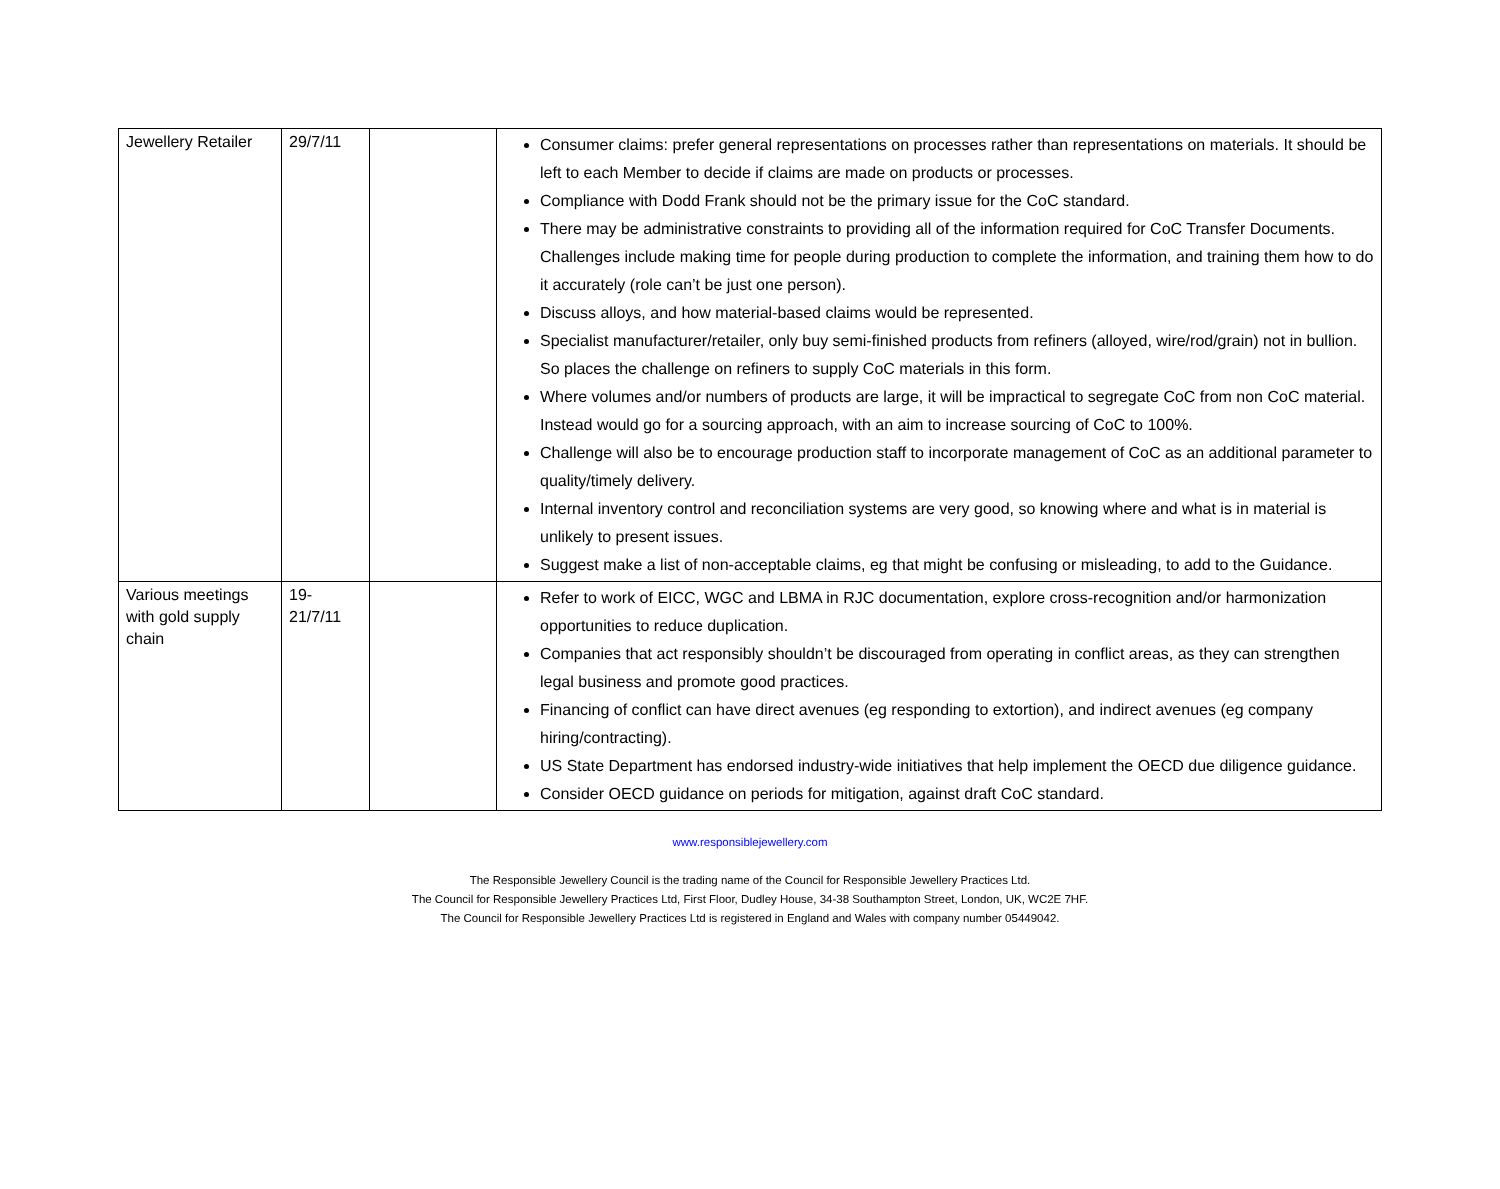| Jewellery Retailer | 29/7/11 | | Consumer claims: prefer general representations on processes rather than representations on materials. It should be left to each Member to decide if claims are made on products or processes. Compliance with Dodd Frank should not be the primary issue for the CoC standard. There may be administrative constraints to providing all of the information required for CoC Transfer Documents. Challenges include making time for people during production to complete the information, and training them how to do it accurately (role can’t be just one person). Discuss alloys, and how material-based claims would be represented. Specialist manufacturer/retailer, only buy semi-finished products from refiners (alloyed, wire/rod/grain) not in bullion. So places the challenge on refiners to supply CoC materials in this form. Where volumes and/or numbers of products are large, it will be impractical to segregate CoC from non CoC material. Instead would go for a sourcing approach, with an aim to increase sourcing of CoC to 100%. Challenge will also be to encourage production staff to incorporate management of CoC as an additional parameter to quality/timely delivery. Internal inventory control and reconciliation systems are very good, so knowing where and what is in material is unlikely to present issues. Suggest make a list of non-acceptable claims, eg that might be confusing or misleading, to add to the Guidance. |
| Various meetings with gold supply chain | 19-21/7/11 | | Refer to work of EICC, WGC and LBMA in RJC documentation, explore cross-recognition and/or harmonization opportunities to reduce duplication. Companies that act responsibly shouldn’t be discouraged from operating in conflict areas, as they can strengthen legal business and promote good practices. Financing of conflict can have direct avenues (eg responding to extortion), and indirect avenues (eg company hiring/contracting). US State Department has endorsed industry-wide initiatives that help implement the OECD due diligence guidance. Consider OECD guidance on periods for mitigation, against draft CoC standard. |
www.responsiblejewellery.com
The Responsible Jewellery Council is the trading name of the Council for Responsible Jewellery Practices Ltd.
The Council for Responsible Jewellery Practices Ltd, First Floor, Dudley House, 34-38 Southampton Street, London, UK, WC2E 7HF.
The Council for Responsible Jewellery Practices Ltd is registered in England and Wales with company number 05449042.